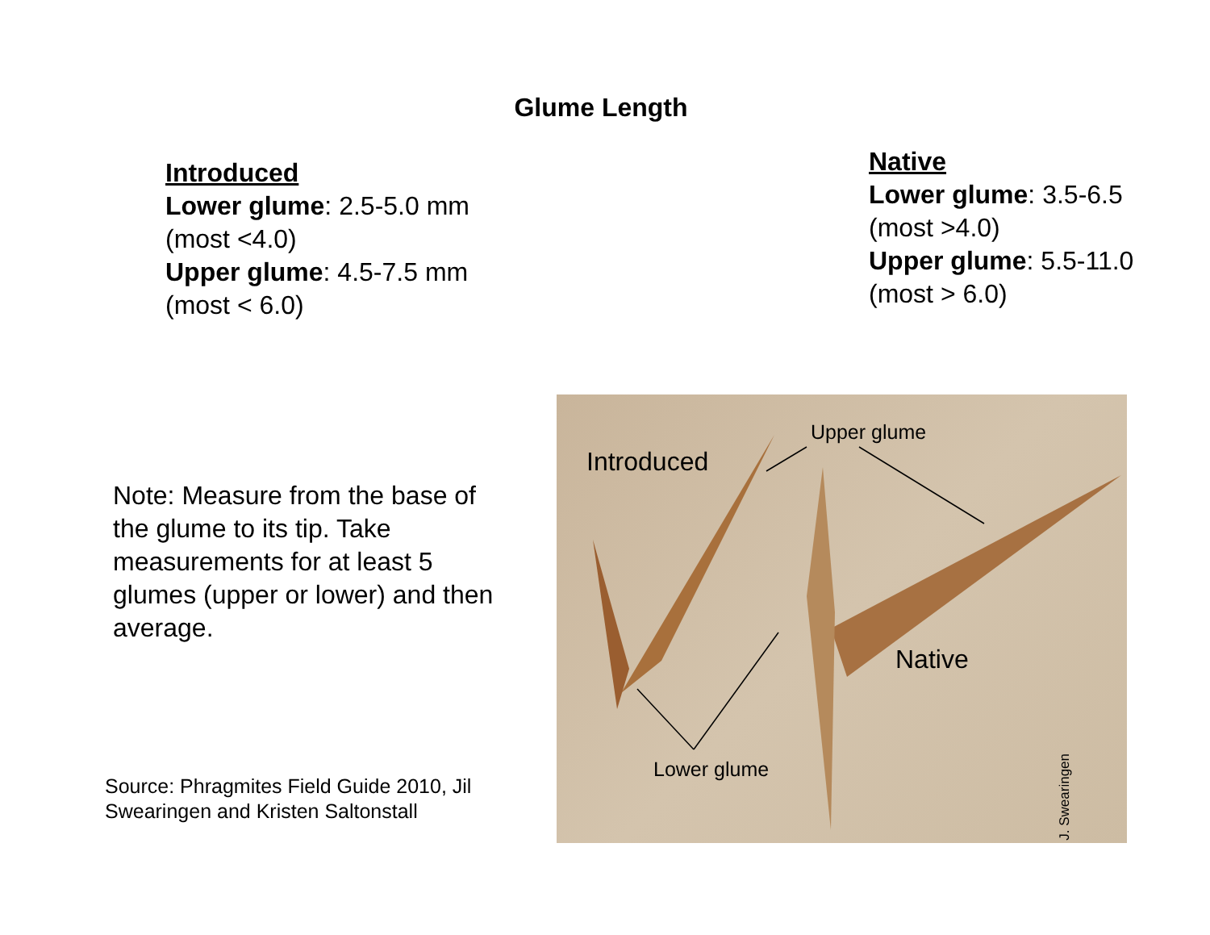Glume Length
Introduced
Lower glume: 2.5-5.0 mm
(most <4.0)
Upper glume: 4.5-7.5 mm
(most < 6.0)
Native
Lower glume: 3.5-6.5
(most >4.0)
Upper glume: 5.5-11.0
(most > 6.0)
Note: Measure from the base of the glume to its tip. Take measurements for at least 5 glumes (upper or lower) and then average.
Source: Phragmites Field Guide 2010, Jil Swearingen and Kristen Saltonstall
Introduced
Upper glume
Native
Lower glume
J. Swearingen